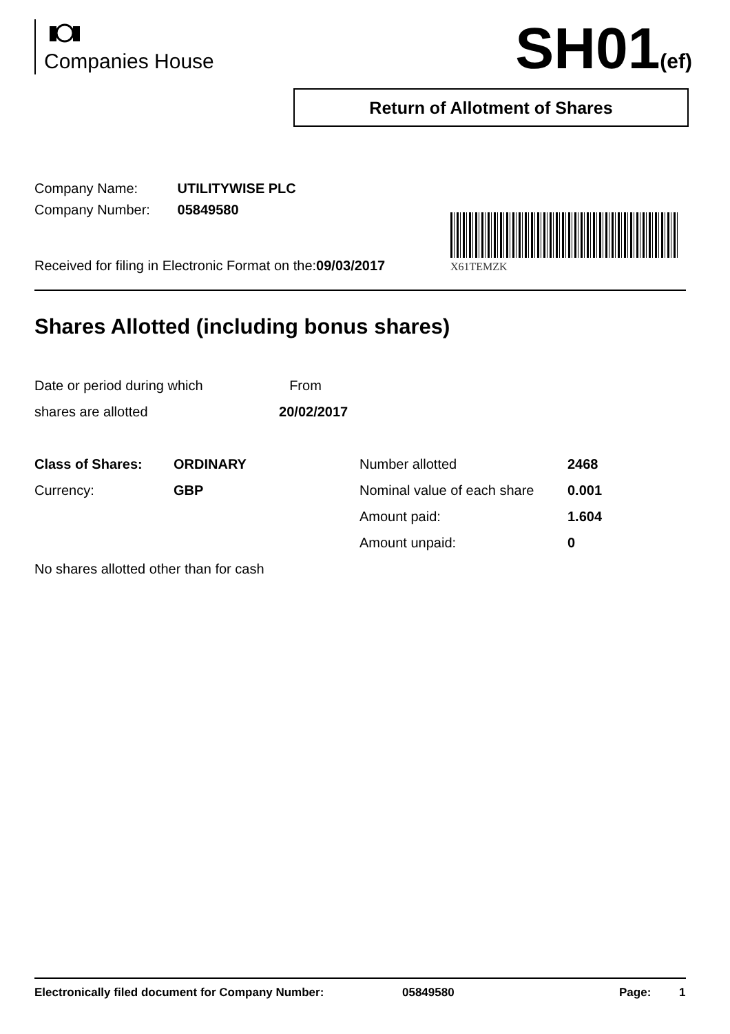Companies House SH01(ef)
Return of Allotment of Shares
Company Name: UTILITYWISE PLC
Company Number: 05849580
X61TEMZK
Received for filing in Electronic Format on the:09/03/2017
Shares Allotted (including bonus shares)
Date or period during which From
shares are allotted 20/02/2017
Class of Shares: ORDINARY
Number allotted
2468
Currency:
GBP
Nominal value of each share
0.001
Amount paid:
1.604
Amount unpaid:
0
No shares allotted other than for cash
Electronically filed document for Company Number: 05849580 Page: 1